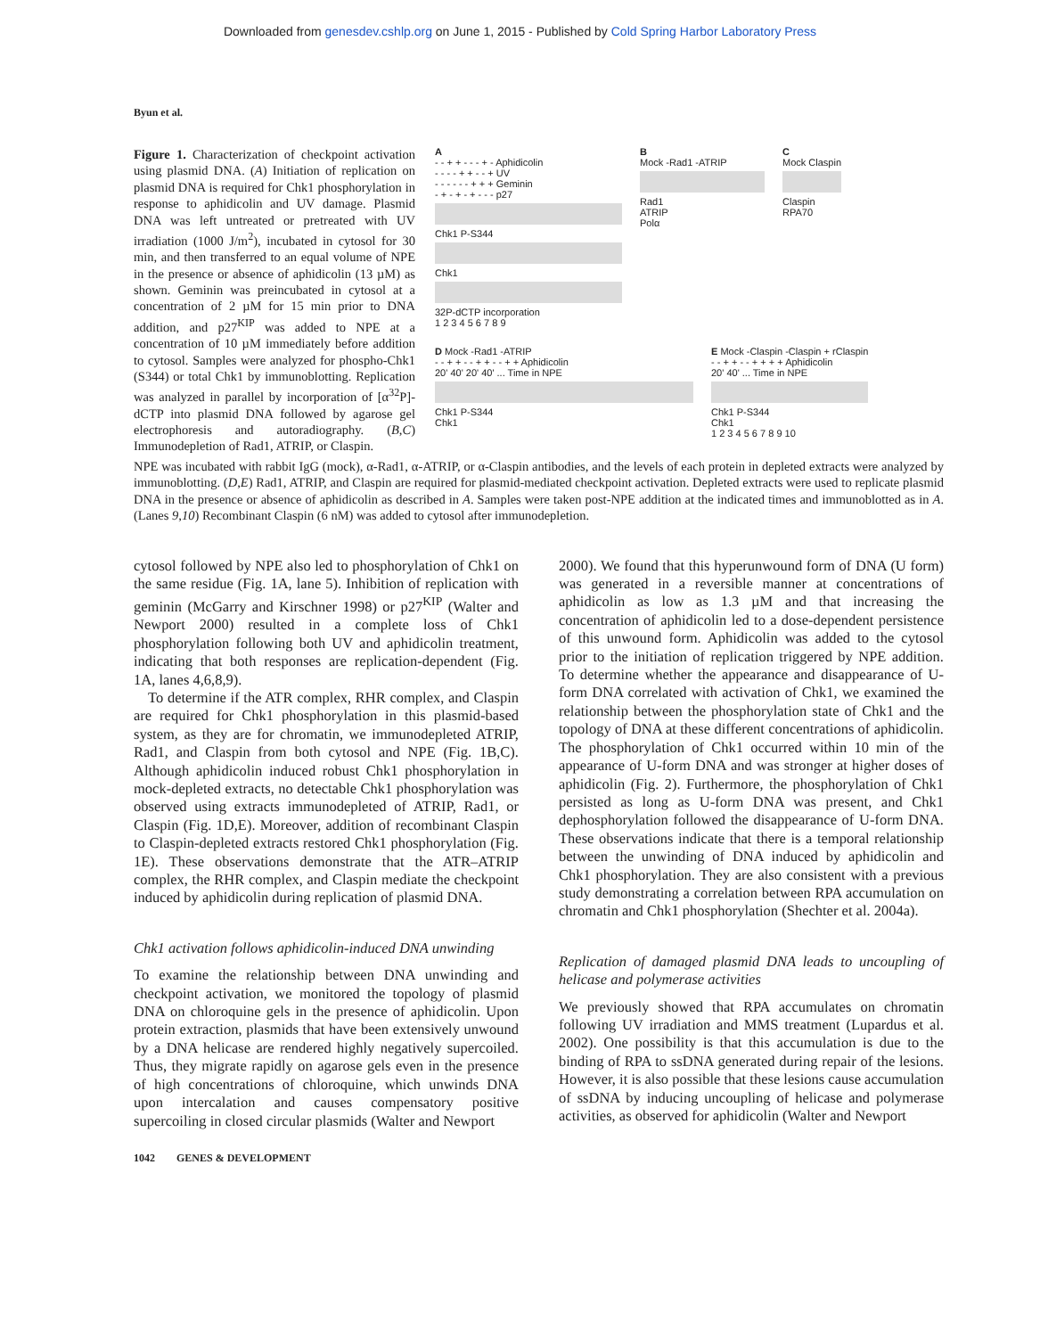Downloaded from genesdev.cshlp.org on June 1, 2015 - Published by Cold Spring Harbor Laboratory Press
Byun et al.
Figure 1. Characterization of checkpoint activation using plasmid DNA. (A) Initiation of replication on plasmid DNA is required for Chk1 phosphorylation in response to aphidicolin and UV damage. Plasmid DNA was left untreated or pretreated with UV irradiation (1000 J/m<sup>2</sup>), incubated in cytosol for 30 min, and then transferred to an equal volume of NPE in the presence or absence of aphidicolin (13 µM) as shown. Geminin was preincubated in cytosol at a concentration of 2 µM for 15 min prior to DNA addition, and p27<sup>KIP</sup> was added to NPE at a concentration of 10 µM immediately before addition to cytosol. Samples were analyzed for phospho-Chk1 (S344) or total Chk1 by immunoblotting. Replication was analyzed in parallel by incorporation of [α<sup>32</sup>P]-dCTP into plasmid DNA followed by agarose gel electrophoresis and autoradiography. (B,C) Immunodepletion of Rad1, ATRIP, or Claspin.
A
- - + + - - - + - Aphidicolin
- - - - + + - - + UV
- - - - - - + + + Geminin
- + - + - + - - - p27
Chk1 P-S344
Chk1
32P-dCTP incorporation
1 2 3 4 5 6 7 8 9
B
Mock -Rad1 -ATRIP
Rad1
ATRIP
Polα
C
Mock Claspin
Claspin
RPA70
D Mock -Rad1 -ATRIP
- - + + - - + + - - + + Aphidicolin
20' 40' 20' 40' ... Time in NPE
Chk1 P-S344
Chk1
E Mock -Claspin -Claspin + rClaspin
- - + + - - + + + + Aphidicolin
20' 40' ... Time in NPE
Chk1 P-S344
Chk1
1 2 3 4 5 6 7 8 9 10
NPE was incubated with rabbit IgG (mock), α-Rad1, α-ATRIP, or α-Claspin antibodies, and the levels of each protein in depleted extracts were analyzed by immunoblotting. (D,E) Rad1, ATRIP, and Claspin are required for plasmid-mediated checkpoint activation. Depleted extracts were used to replicate plasmid DNA in the presence or absence of aphidicolin as described in A. Samples were taken post-NPE addition at the indicated times and immunoblotted as in A. (Lanes 9,10) Recombinant Claspin (6 nM) was added to cytosol after immunodepletion.
cytosol followed by NPE also led to phosphorylation of Chk1 on the same residue (Fig. 1A, lane 5). Inhibition of replication with geminin (McGarry and Kirschner 1998) or p27<sup>KIP</sup> (Walter and Newport 2000) resulted in a complete loss of Chk1 phosphorylation following both UV and aphidicolin treatment, indicating that both responses are replication-dependent (Fig. 1A, lanes 4,6,8,9).
To determine if the ATR complex, RHR complex, and Claspin are required for Chk1 phosphorylation in this plasmid-based system, as they are for chromatin, we immunodepleted ATRIP, Rad1, and Claspin from both cytosol and NPE (Fig. 1B,C). Although aphidicolin induced robust Chk1 phosphorylation in mock-depleted extracts, no detectable Chk1 phosphorylation was observed using extracts immunodepleted of ATRIP, Rad1, or Claspin (Fig. 1D,E). Moreover, addition of recombinant Claspin to Claspin-depleted extracts restored Chk1 phosphorylation (Fig. 1E). These observations demonstrate that the ATR–ATRIP complex, the RHR complex, and Claspin mediate the checkpoint induced by aphidicolin during replication of plasmid DNA.
Chk1 activation follows aphidicolin-induced DNA unwinding
To examine the relationship between DNA unwinding and checkpoint activation, we monitored the topology of plasmid DNA on chloroquine gels in the presence of aphidicolin. Upon protein extraction, plasmids that have been extensively unwound by a DNA helicase are rendered highly negatively supercoiled. Thus, they migrate rapidly on agarose gels even in the presence of high concentrations of chloroquine, which unwinds DNA upon intercalation and causes compensatory positive supercoiling in closed circular plasmids (Walter and Newport
2000). We found that this hyperunwound form of DNA (U form) was generated in a reversible manner at concentrations of aphidicolin as low as 1.3 µM and that increasing the concentration of aphidicolin led to a dose-dependent persistence of this unwound form. Aphidicolin was added to the cytosol prior to the initiation of replication triggered by NPE addition. To determine whether the appearance and disappearance of U-form DNA correlated with activation of Chk1, we examined the relationship between the phosphorylation state of Chk1 and the topology of DNA at these different concentrations of aphidicolin. The phosphorylation of Chk1 occurred within 10 min of the appearance of U-form DNA and was stronger at higher doses of aphidicolin (Fig. 2). Furthermore, the phosphorylation of Chk1 persisted as long as U-form DNA was present, and Chk1 dephosphorylation followed the disappearance of U-form DNA. These observations indicate that there is a temporal relationship between the unwinding of DNA induced by aphidicolin and Chk1 phosphorylation. They are also consistent with a previous study demonstrating a correlation between RPA accumulation on chromatin and Chk1 phosphorylation (Shechter et al. 2004a).
Replication of damaged plasmid DNA leads to uncoupling of helicase and polymerase activities
We previously showed that RPA accumulates on chromatin following UV irradiation and MMS treatment (Lupardus et al. 2002). One possibility is that this accumulation is due to the binding of RPA to ssDNA generated during repair of the lesions. However, it is also possible that these lesions cause accumulation of ssDNA by inducing uncoupling of helicase and polymerase activities, as observed for aphidicolin (Walter and Newport
1042 GENES & DEVELOPMENT